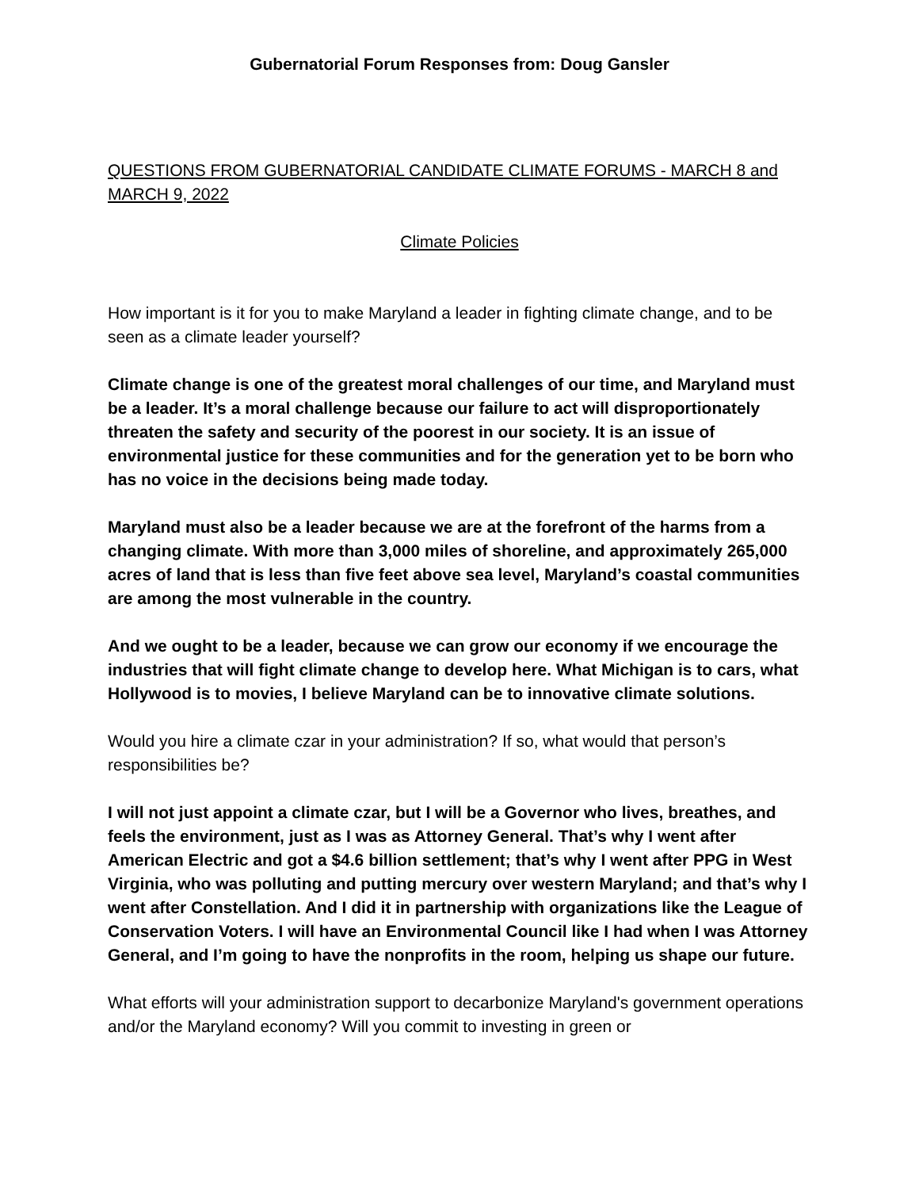Gubernatorial Forum Responses from: Doug Gansler
QUESTIONS FROM GUBERNATORIAL CANDIDATE CLIMATE FORUMS - MARCH 8 and MARCH 9, 2022
Climate Policies
How important is it for you to make Maryland a leader in fighting climate change, and to be seen as a climate leader yourself?
Climate change is one of the greatest moral challenges of our time, and Maryland must be a leader. It’s a moral challenge because our failure to act will disproportionately threaten the safety and security of the poorest in our society. It is an issue of environmental justice for these communities and for the generation yet to be born who has no voice in the decisions being made today.
Maryland must also be a leader because we are at the forefront of the harms from a changing climate. With more than 3,000 miles of shoreline, and approximately 265,000 acres of land that is less than five feet above sea level, Maryland’s coastal communities are among the most vulnerable in the country.
And we ought to be a leader, because we can grow our economy if we encourage the industries that will fight climate change to develop here. What Michigan is to cars, what Hollywood is to movies, I believe Maryland can be to innovative climate solutions.
Would you hire a climate czar in your administration? If so, what would that person’s responsibilities be?
I will not just appoint a climate czar, but I will be a Governor who lives, breathes, and feels the environment, just as I was as Attorney General. That’s why I went after American Electric and got a $4.6 billion settlement; that’s why I went after PPG in West Virginia, who was polluting and putting mercury over western Maryland; and that’s why I went after Constellation. And I did it in partnership with organizations like the League of Conservation Voters. I will have an Environmental Council like I had when I was Attorney General, and I’m going to have the nonprofits in the room, helping us shape our future.
What efforts will your administration support to decarbonize Maryland's government operations and/or the Maryland economy? Will you commit to investing in green or